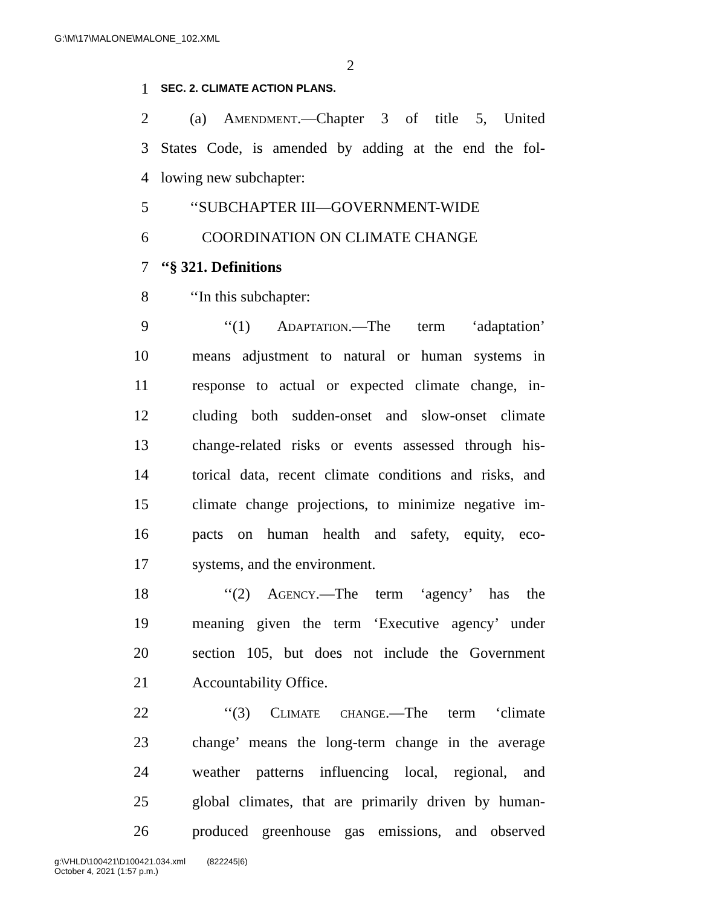G:\M\17\MALONE\MALONE_102.XML
2
1 SEC. 2. CLIMATE ACTION PLANS.
2 (a) Amendment.—Chapter 3 of title 5, United
3 States Code, is amended by adding at the end the fol-
4 lowing new subchapter:
5 ‘‘SUBCHAPTER III—GOVERNMENT-WIDE
6 COORDINATION ON CLIMATE CHANGE
7 ‘‘§ 321. Definitions
8 ‘‘In this subchapter:
9 ‘‘(1) Adaptation.—The term ‘adaptation’
10 means adjustment to natural or human systems in
11 response to actual or expected climate change, in-
12 cluding both sudden-onset and slow-onset climate
13 change-related risks or events assessed through his-
14 torical data, recent climate conditions and risks, and
15 climate change projections, to minimize negative im-
16 pacts on human health and safety, equity, eco-
17 systems, and the environment.
18 ‘‘(2) Agency.—The term ‘agency’ has the
19 meaning given the term ‘Executive agency’ under
20 section 105, but does not include the Government
21 Accountability Office.
22 ‘‘(3) Climate change.—The term ‘climate
23 change’ means the long-term change in the average
24 weather patterns influencing local, regional, and
25 global climates, that are primarily driven by human-
26 produced greenhouse gas emissions, and observed
g:\VHLD\100421\D100421.034.xml (822245|6)
October 4, 2021 (1:57 p.m.)